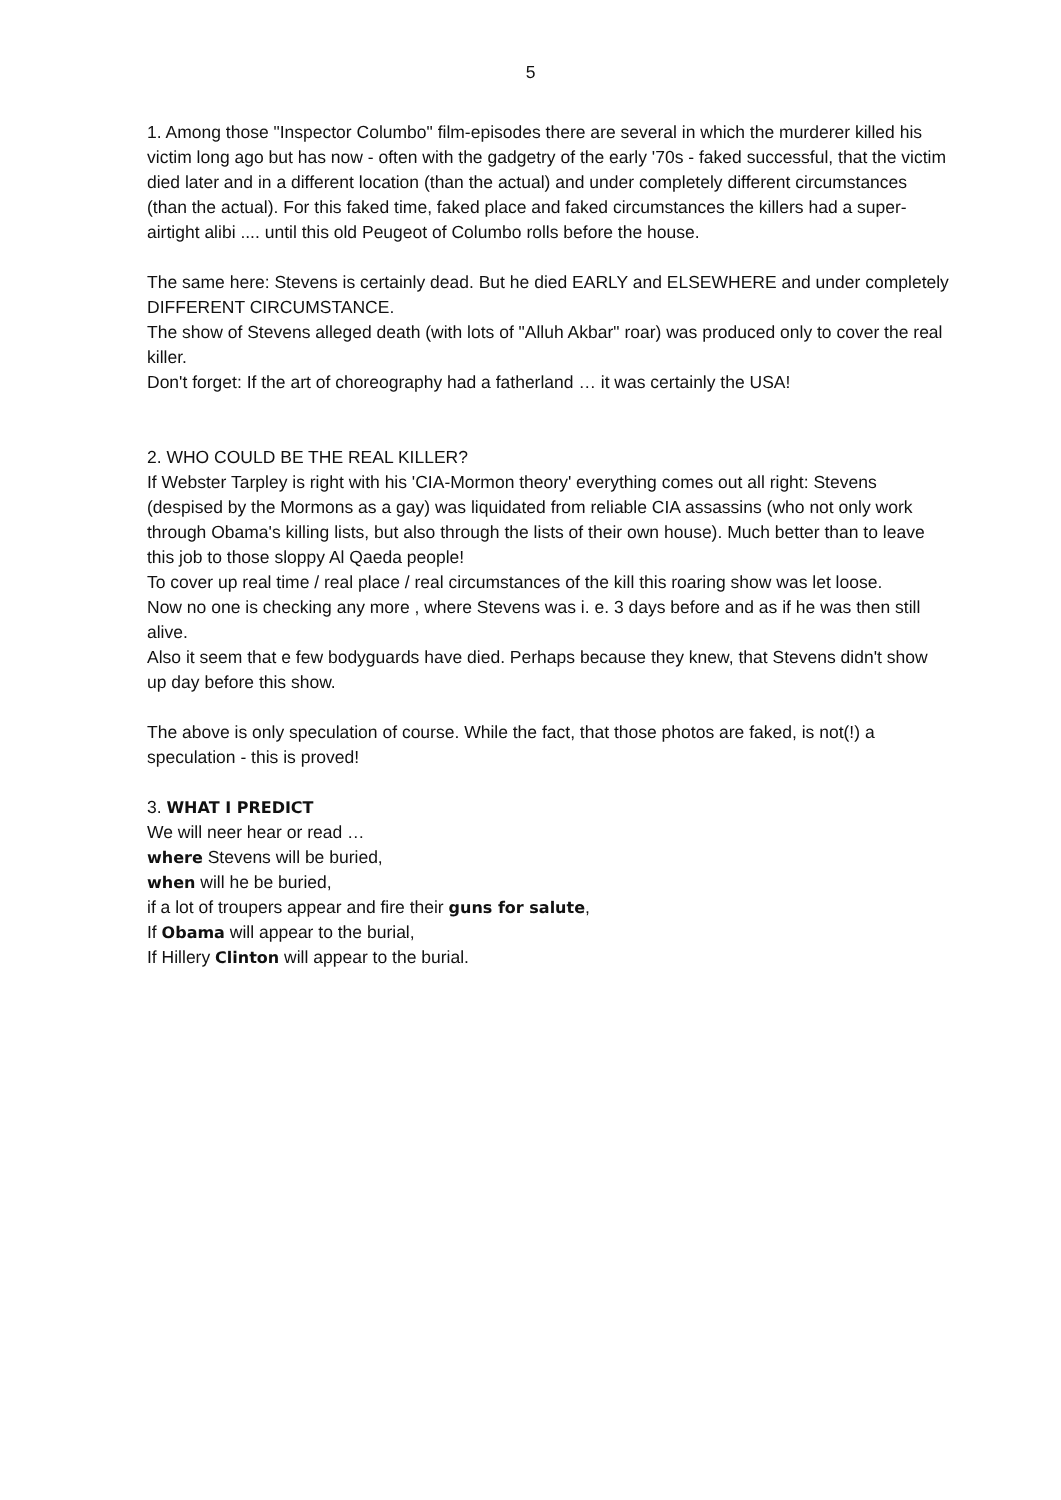5
1. Among those "Inspector Columbo" film-episodes there are several in which the murderer killed his victim long ago but has now - often with the gadgetry of the early '70s - faked successful, that the victim died later and in a different location (than the actual) and under completely different circumstances (than the actual). For this faked time, faked place and faked circumstances the killers had a super-airtight alibi .... until this old Peugeot of Columbo rolls before the house.
The same here: Stevens is certainly dead. But he died EARLY and ELSEWHERE and under completely DIFFERENT CIRCUMSTANCE.
The show of Stevens alleged death (with lots of "Alluh Akbar" roar) was produced only to cover the real killer.
Don't forget: If the art of choreography had a fatherland … it was certainly the USA!
2. WHO COULD BE THE REAL KILLER?
If Webster Tarpley is right with his 'CIA-Mormon theory' everything comes out all right: Stevens (despised by the Mormons as a gay) was liquidated from reliable CIA assassins (who not only work through Obama's killing lists, but also through the lists of their own house). Much better than to leave this job to those sloppy Al Qaeda people!
To cover up real time / real place / real circumstances of the kill this roaring show was let loose.
Now no one is checking any more , where Stevens was i. e. 3 days before and as if he was then still alive.
Also it seem that e few bodyguards have died. Perhaps because they knew, that Stevens didn't show up day before this show.
The above is only speculation of course. While the fact, that those photos are faked, is not(!) a speculation - this is proved!
3. WHAT I PREDICT
We will neer hear or read …
where Stevens will be buried,
when will he be buried,
if a lot of troupers appear and fire their guns for salute,
If Obama will appear to the burial,
If Hillery Clinton will appear to the burial.